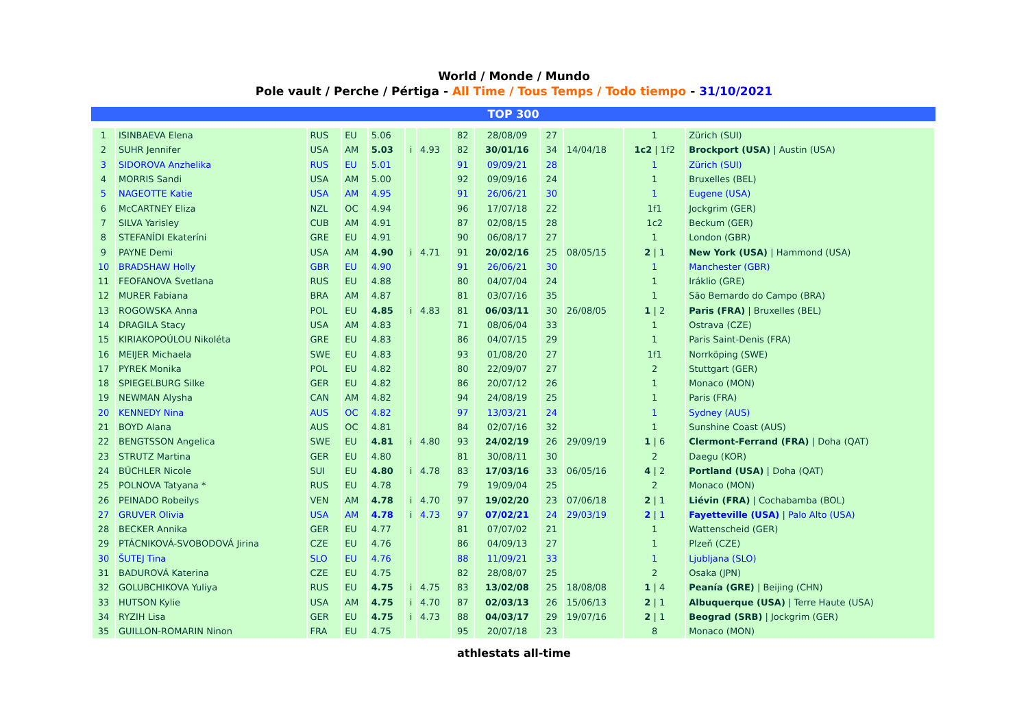World / Monde / Mundo
Pole vault / Perche / Pértiga - All Time / Tous Temps / Todo tiempo - 31/10/2021
TOP 300
| 1 | ISINBAEVA Elena | RUS | EU | 5.06 | | | 82 | 28/08/09 | 27 | | 1 | Zürich (SUI) |
| 2 | SUHR Jennifer | USA | AM | 5.03 | i | 4.93 | 82 | 30/01/16 | 34 | 14/04/18 | 1c2 / 1f2 | Brockport (USA) / Austin (USA) |
| 3 | SIDOROVA Anzhelika | RUS | EU | 5.01 | | | 91 | 09/09/21 | 28 | | 1 | Zürich (SUI) |
| 4 | MORRIS Sandi | USA | AM | 5.00 | | | 92 | 09/09/16 | 24 | | 1 | Bruxelles (BEL) |
| 5 | NAGEOTTE Katie | USA | AM | 4.95 | | | 91 | 26/06/21 | 30 | | 1 | Eugene (USA) |
| 6 | McCARTNEY Eliza | NZL | OC | 4.94 | | | 96 | 17/07/18 | 22 | | 1f1 | Jockgrim (GER) |
| 7 | SILVA Yarisley | CUB | AM | 4.91 | | | 87 | 02/08/15 | 28 | | 1c2 | Beckum (GER) |
| 8 | STEFANÍDI Ekateríni | GRE | EU | 4.91 | | | 90 | 06/08/17 | 27 | | 1 | London (GBR) |
| 9 | PAYNE Demi | USA | AM | 4.90 | i | 4.71 | 91 | 20/02/16 | 25 | 08/05/15 | 2 / 1 | New York (USA) / Hammond (USA) |
| 10 | BRADSHAW Holly | GBR | EU | 4.90 | | | 91 | 26/06/21 | 30 | | 1 | Manchester (GBR) |
| 11 | FEOFANOVA Svetlana | RUS | EU | 4.88 | | | 80 | 04/07/04 | 24 | | 1 | Iráklio (GRE) |
| 12 | MURER Fabiana | BRA | AM | 4.87 | | | 81 | 03/07/16 | 35 | | 1 | São Bernardo do Campo (BRA) |
| 13 | ROGOWSKA Anna | POL | EU | 4.85 | i | 4.83 | 81 | 06/03/11 | 30 | 26/08/05 | 1 / 2 | Paris (FRA) / Bruxelles (BEL) |
| 14 | DRAGILA Stacy | USA | AM | 4.83 | | | 71 | 08/06/04 | 33 | | 1 | Ostrava (CZE) |
| 15 | KIRIAKOPOÚLOU Nikoléta | GRE | EU | 4.83 | | | 86 | 04/07/15 | 29 | | 1 | Paris Saint-Denis (FRA) |
| 16 | MEIJER Michaela | SWE | EU | 4.83 | | | 93 | 01/08/20 | 27 | | 1f1 | Norrköping (SWE) |
| 17 | PYREK Monika | POL | EU | 4.82 | | | 80 | 22/09/07 | 27 | | 2 | Stuttgart (GER) |
| 18 | SPIEGELBURG Silke | GER | EU | 4.82 | | | 86 | 20/07/12 | 26 | | 1 | Monaco (MON) |
| 19 | NEWMAN Alysha | CAN | AM | 4.82 | | | 94 | 24/08/19 | 25 | | 1 | Paris (FRA) |
| 20 | KENNEDY Nina | AUS | OC | 4.82 | | | 97 | 13/03/21 | 24 | | 1 | Sydney (AUS) |
| 21 | BOYD Alana | AUS | OC | 4.81 | | | 84 | 02/07/16 | 32 | | 1 | Sunshine Coast (AUS) |
| 22 | BENGTSSON Angelica | SWE | EU | 4.81 | i | 4.80 | 93 | 24/02/19 | 26 | 29/09/19 | 1 / 6 | Clermont-Ferrand (FRA) / Doha (QAT) |
| 23 | STRUTZ Martina | GER | EU | 4.80 | | | 81 | 30/08/11 | 30 | | 2 | Daegu (KOR) |
| 24 | BÜCHLER Nicole | SUI | EU | 4.80 | i | 4.78 | 83 | 17/03/16 | 33 | 06/05/16 | 4 / 2 | Portland (USA) / Doha (QAT) |
| 25 | POLNOVA Tatyana * | RUS | EU | 4.78 | | | 79 | 19/09/04 | 25 | | 2 | Monaco (MON) |
| 26 | PEINADO Robeilys | VEN | AM | 4.78 | i | 4.70 | 97 | 19/02/20 | 23 | 07/06/18 | 2 / 1 | Liévin (FRA) / Cochabamba (BOL) |
| 27 | GRUVER Olivia | USA | AM | 4.78 | i | 4.73 | 97 | 07/02/21 | 24 | 29/03/19 | 2 / 1 | Fayetteville (USA) / Palo Alto (USA) |
| 28 | BECKER Annika | GER | EU | 4.77 | | | 81 | 07/07/02 | 21 | | 1 | Wattenscheid (GER) |
| 29 | PTÁCNIKOVÁ-SVOBODOVÁ Jirina | CZE | EU | 4.76 | | | 86 | 04/09/13 | 27 | | 1 | Plzeň (CZE) |
| 30 | ŠUTEJ Tina | SLO | EU | 4.76 | | | 88 | 11/09/21 | 33 | | 1 | Ljubljana (SLO) |
| 31 | BADUROVÁ Katerina | CZE | EU | 4.75 | | | 82 | 28/08/07 | 25 | | 2 | Osaka (JPN) |
| 32 | GOLUBCHIKOVA Yuliya | RUS | EU | 4.75 | i | 4.75 | 83 | 13/02/08 | 25 | 18/08/08 | 1 / 4 | Peanía (GRE) / Beijing (CHN) |
| 33 | HUTSON Kylie | USA | AM | 4.75 | i | 4.70 | 87 | 02/03/13 | 26 | 15/06/13 | 2 / 1 | Albuquerque (USA) / Terre Haute (USA) |
| 34 | RYZIH Lisa | GER | EU | 4.75 | i | 4.73 | 88 | 04/03/17 | 29 | 19/07/16 | 2 / 1 | Beograd (SRB) / Jockgrim (GER) |
| 35 | GUILLON-ROMARIN Ninon | FRA | EU | 4.75 | | | 95 | 20/07/18 | 23 | | 8 | Monaco (MON) |
athlestats all-time